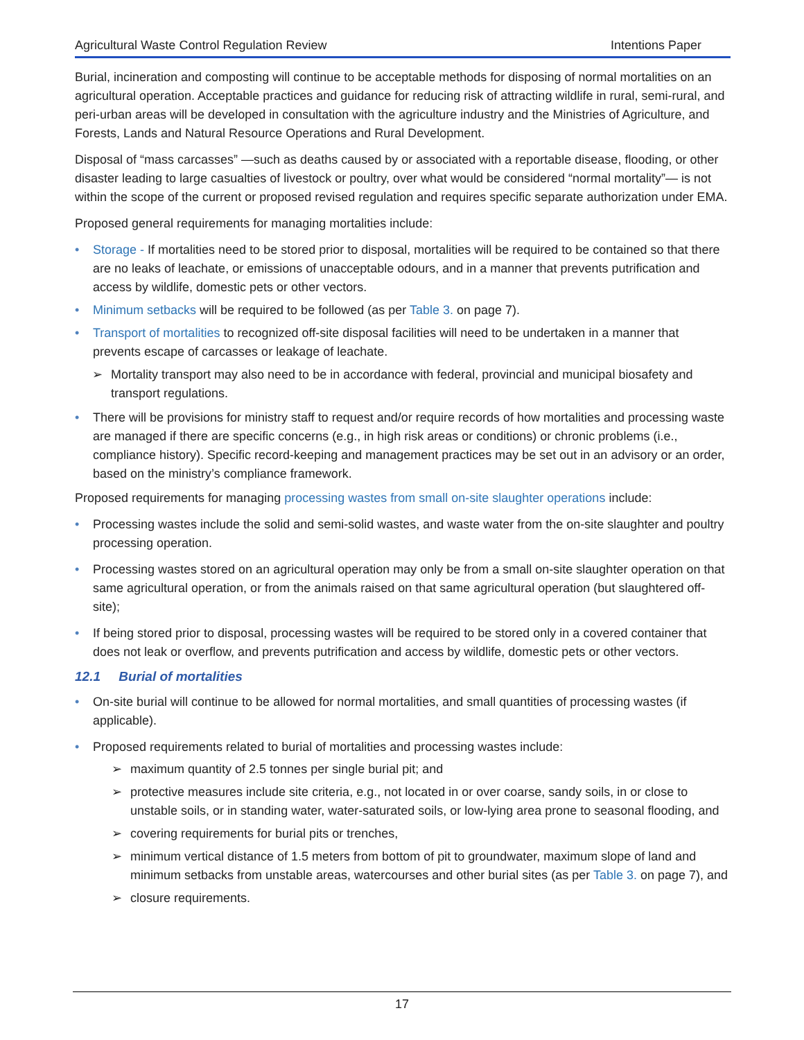Agricultural Waste Control Regulation Review Intentions Paper
Burial, incineration and composting will continue to be acceptable methods for disposing of normal mortalities on an agricultural operation. Acceptable practices and guidance for reducing risk of attracting wildlife in rural, semi-rural, and peri-urban areas will be developed in consultation with the agriculture industry and the Ministries of Agriculture, and Forests, Lands and Natural Resource Operations and Rural Development.
Disposal of “mass carcasses” —such as deaths caused by or associated with a reportable disease, flooding, or other disaster leading to large casualties of livestock or poultry, over what would be considered “normal mortality”— is not within the scope of the current or proposed revised regulation and requires specific separate authorization under EMA.
Proposed general requirements for managing mortalities include:
Storage - If mortalities need to be stored prior to disposal, mortalities will be required to be contained so that there are no leaks of leachate, or emissions of unacceptable odours, and in a manner that prevents putrification and access by wildlife, domestic pets or other vectors.
Minimum setbacks will be required to be followed (as per Table 3. on page 7).
Transport of mortalities to recognized off-site disposal facilities will need to be undertaken in a manner that prevents escape of carcasses or leakage of leachate.
Mortality transport may also need to be in accordance with federal, provincial and municipal biosafety and transport regulations.
There will be provisions for ministry staff to request and/or require records of how mortalities and processing waste are managed if there are specific concerns (e.g., in high risk areas or conditions) or chronic problems (i.e., compliance history). Specific record-keeping and management practices may be set out in an advisory or an order, based on the ministry’s compliance framework.
Proposed requirements for managing processing wastes from small on-site slaughter operations include:
Processing wastes include the solid and semi-solid wastes, and waste water from the on-site slaughter and poultry processing operation.
Processing wastes stored on an agricultural operation may only be from a small on-site slaughter operation on that same agricultural operation, or from the animals raised on that same agricultural operation (but slaughtered off-site);
If being stored prior to disposal, processing wastes will be required to be stored only in a covered container that does not leak or overflow, and prevents putrification and access by wildlife, domestic pets or other vectors.
12.1 Burial of mortalities
On-site burial will continue to be allowed for normal mortalities, and small quantities of processing wastes (if applicable).
Proposed requirements related to burial of mortalities and processing wastes include:
maximum quantity of 2.5 tonnes per single burial pit; and
protective measures include site criteria, e.g., not located in or over coarse, sandy soils, in or close to unstable soils, or in standing water, water-saturated soils, or low-lying area prone to seasonal flooding, and
covering requirements for burial pits or trenches,
minimum vertical distance of 1.5 meters from bottom of pit to groundwater, maximum slope of land and minimum setbacks from unstable areas, watercourses and other burial sites (as per Table 3. on page 7), and
closure requirements.
17